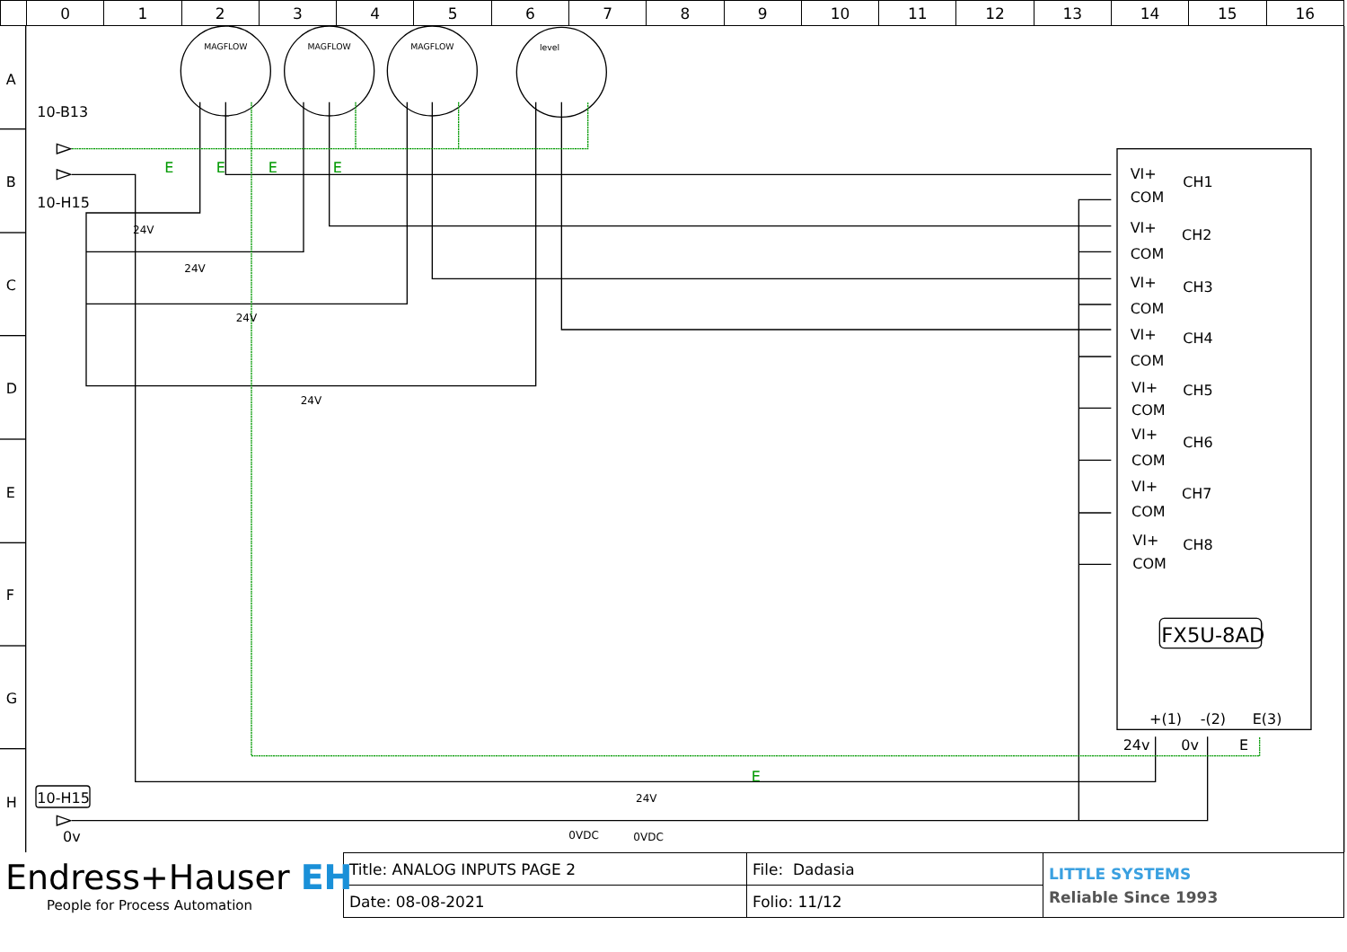| | 0 | 1 | 2 | 3 | 4 | 5 | 6 | 7 | 8 | 9 | 10 | 11 | 12 | 13 | 14 | 15 | 16 |
MAGFLOW
MAGFLOW
MAGFLOW
level
A
B
C
D
E
F
G
H
10-B13
10-H15
10-H15
0v
E
E
E
E
E
24V
24V
24V
24V
24V
0VDC
0VDC
VI+
COM
CH1
VI+
COM
CH2
VI+
COM
CH3
VI+
COM
CH4
VI+
COM
CH5
VI+
COM
CH6
VI+
COM
CH7
VI+
COM
CH8
+(1)
-(2)
E(3)
24v
0v
E
FX5U-8AD
| Endress+Hauser EH People for Process Automation | Title: ANALOG INPUTS PAGE 2 | File: Dadasia | LITTLE SYSTEMS Reliable Since 1993 |
| | Date: 08-08-2021 | Folio: 11/12 | |